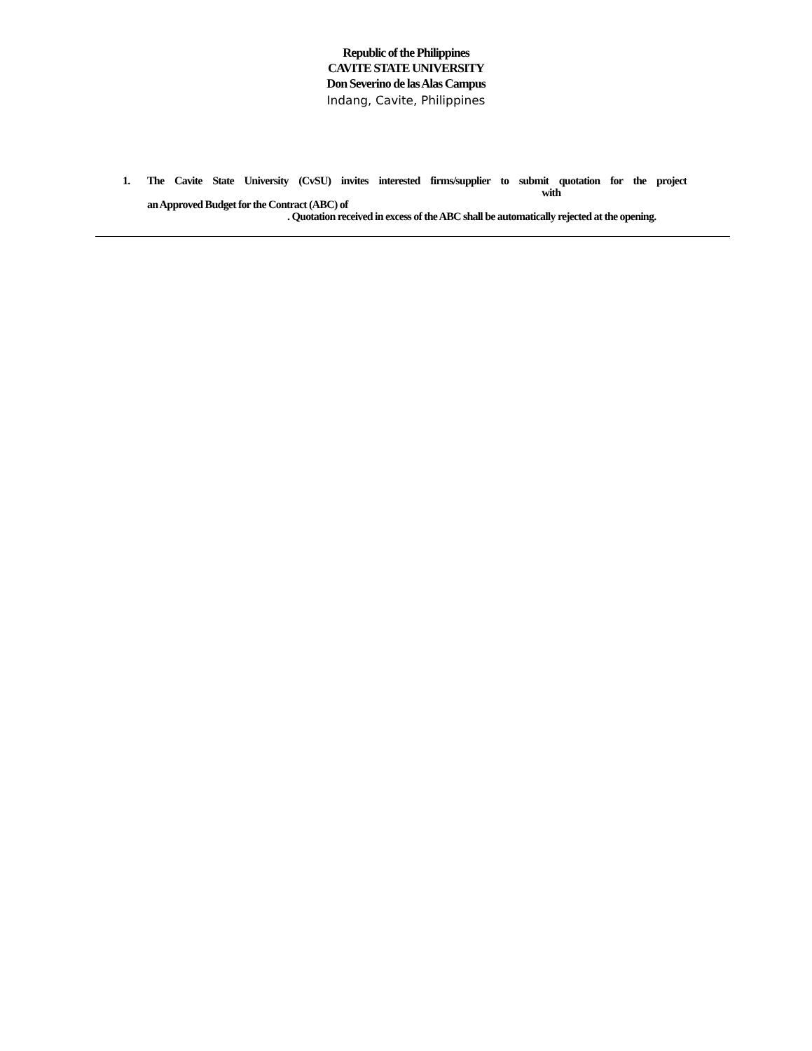Republic of the Philippines
CAVITE STATE UNIVERSITY
Don Severino de las Alas Campus
Indang, Cavite, Philippines
1. The Cavite State University (CvSU) invites interested firms/supplier to submit quotation for the project with
an Approved Budget for the Contract (ABC) of
. Quotation received in excess of the ABC shall be automatically rejected at the opening.